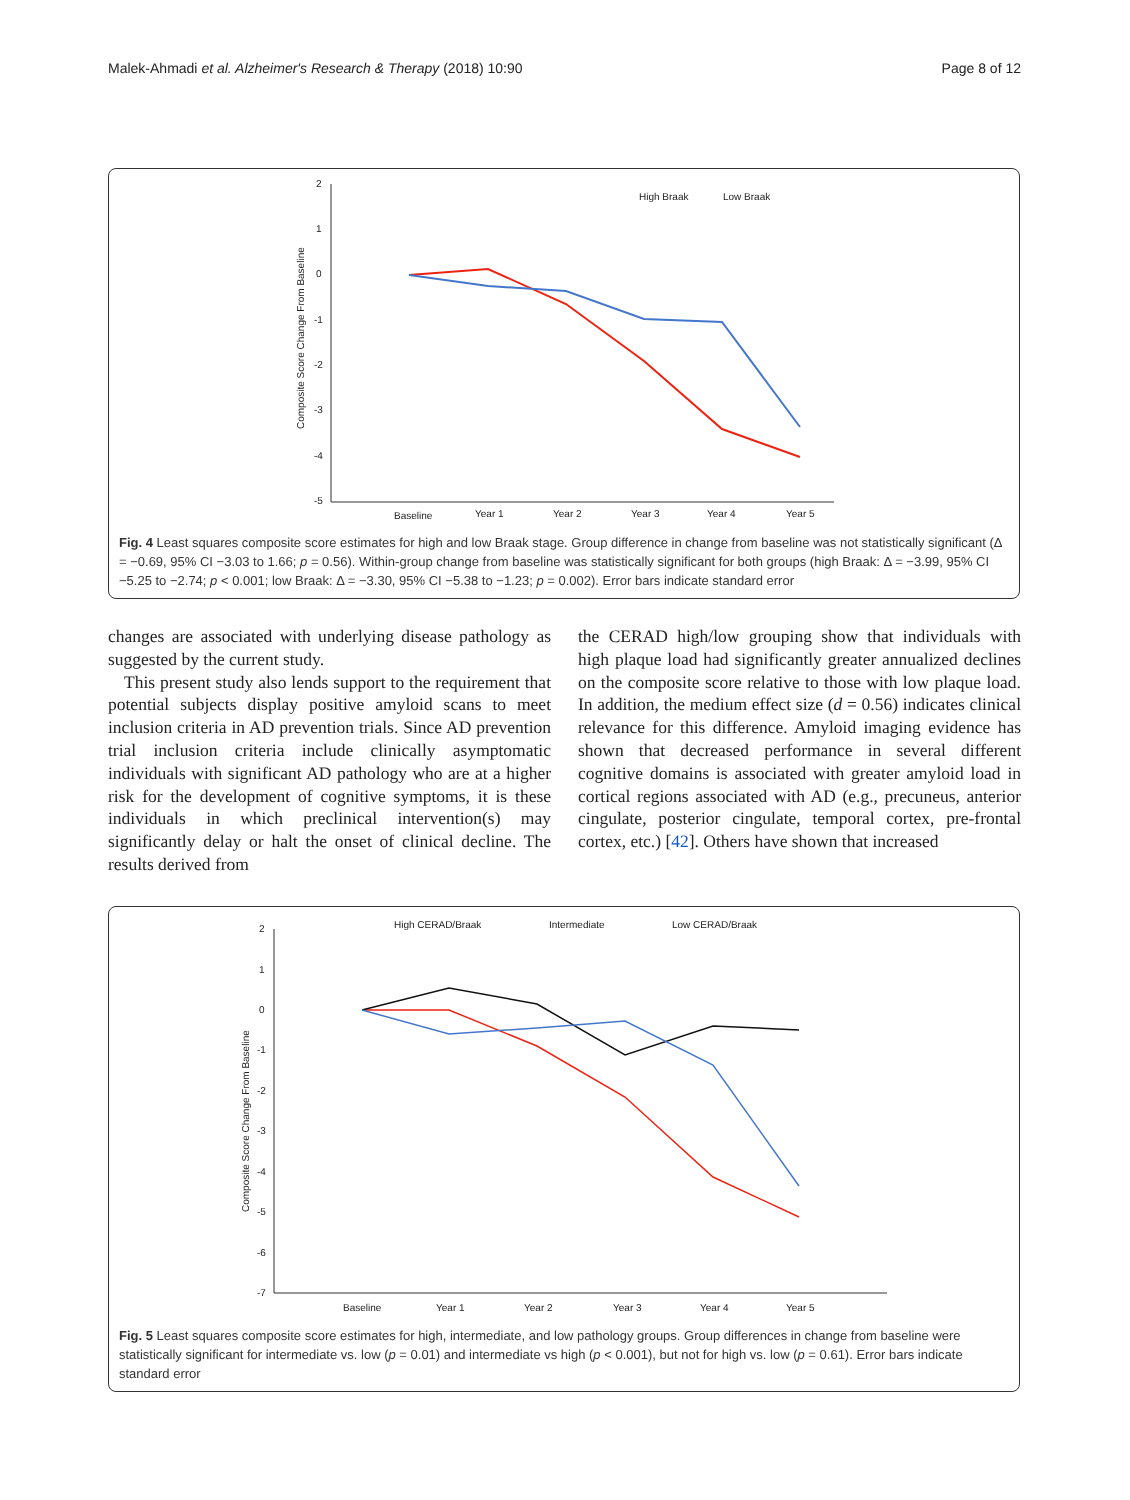Malek-Ahmadi et al. Alzheimer's Research & Therapy (2018) 10:90 Page 8 of 12
2
1
0
-1
-2
-3
-4
-5
Composite Score Change From Baseline
Baseline
Year 1
Year 2
Year 3
Year 4
Year 5
High Braak
Low Braak
Fig. 4 Least squares composite score estimates for high and low Braak stage. Group difference in change from baseline was not statistically significant (Δ = −0.69, 95% CI −3.03 to 1.66; p = 0.56). Within-group change from baseline was statistically significant for both groups (high Braak: Δ = −3.99, 95% CI −5.25 to −2.74; p < 0.001; low Braak: Δ = −3.30, 95% CI −5.38 to −1.23; p = 0.002). Error bars indicate standard error
changes are associated with underlying disease pathology as suggested by the current study.
This present study also lends support to the requirement that potential subjects display positive amyloid scans to meet inclusion criteria in AD prevention trials. Since AD prevention trial inclusion criteria include clinically asymptomatic individuals with significant AD pathology who are at a higher risk for the development of cognitive symptoms, it is these individuals in which preclinical intervention(s) may significantly delay or halt the onset of clinical decline. The results derived from
the CERAD high/low grouping show that individuals with high plaque load had significantly greater annualized declines on the composite score relative to those with low plaque load. In addition, the medium effect size (d = 0.56) indicates clinical relevance for this difference. Amyloid imaging evidence has shown that decreased performance in several different cognitive domains is associated with greater amyloid load in cortical regions associated with AD (e.g., precuneus, anterior cingulate, posterior cingulate, temporal cortex, pre-frontal cortex, etc.) [42]. Others have shown that increased
2
1
0
-1
-2
-3
-4
-5
-6
-7
Composite Score Change From Baseline
Baseline
Year 1
Year 2
Year 3
Year 4
Year 5
High CERAD/Braak
Intermediate
Low CERAD/Braak
Fig. 5 Least squares composite score estimates for high, intermediate, and low pathology groups. Group differences in change from baseline were statistically significant for intermediate vs. low (p = 0.01) and intermediate vs high (p < 0.001), but not for high vs. low (p = 0.61). Error bars indicate standard error